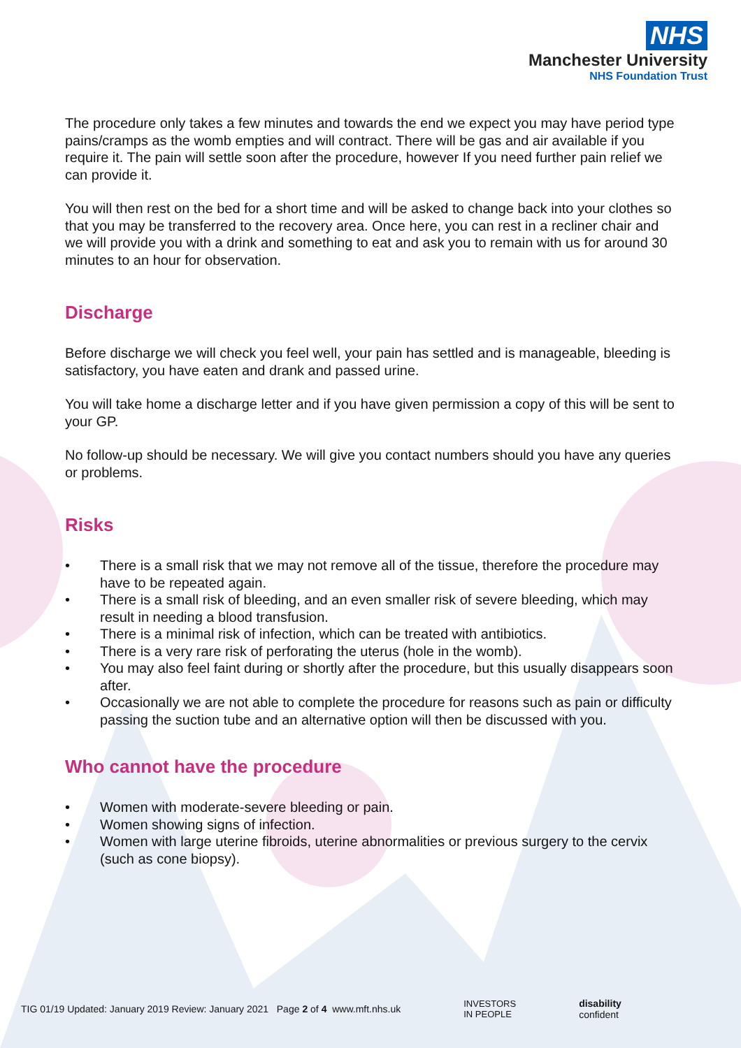NHS
Manchester University
NHS Foundation Trust
The procedure only takes a few minutes and towards the end we expect you may have period type pains/cramps as the womb empties and will contract. There will be gas and air available if you require it. The pain will settle soon after the procedure, however If you need further pain relief we can provide it.
You will then rest on the bed for a short time and will be asked to change back into your clothes so that you may be transferred to the recovery area. Once here, you can rest in a recliner chair and we will provide you with a drink and something to eat and ask you to remain with us for around 30 minutes to an hour for observation.
Discharge
Before discharge we will check you feel well, your pain has settled and is manageable, bleeding is satisfactory, you have eaten and drank and passed urine.
You will take home a discharge letter and if you have given permission a copy of this will be sent to your GP.
No follow-up should be necessary. We will give you contact numbers should you have any queries or problems.
Risks
• There is a small risk that we may not remove all of the tissue, therefore the procedure may have to be repeated again.
• There is a small risk of bleeding, and an even smaller risk of severe bleeding, which may result in needing a blood transfusion.
• There is a minimal risk of infection, which can be treated with antibiotics.
• There is a very rare risk of perforating the uterus (hole in the womb).
• You may also feel faint during or shortly after the procedure, but this usually disappears soon after.
• Occasionally we are not able to complete the procedure for reasons such as pain or difficulty passing the suction tube and an alternative option will then be discussed with you.
Who cannot have the procedure
• Women with moderate-severe bleeding or pain.
• Women showing signs of infection.
• Women with large uterine fibroids, uterine abnormalities or previous surgery to the cervix (such as cone biopsy).
TIG 01/19 Updated: January 2019 Review: January 2021 Page 2 of 4 www.mft.nhs.uk
INVESTORS
IN PEOPLE
disability
confident